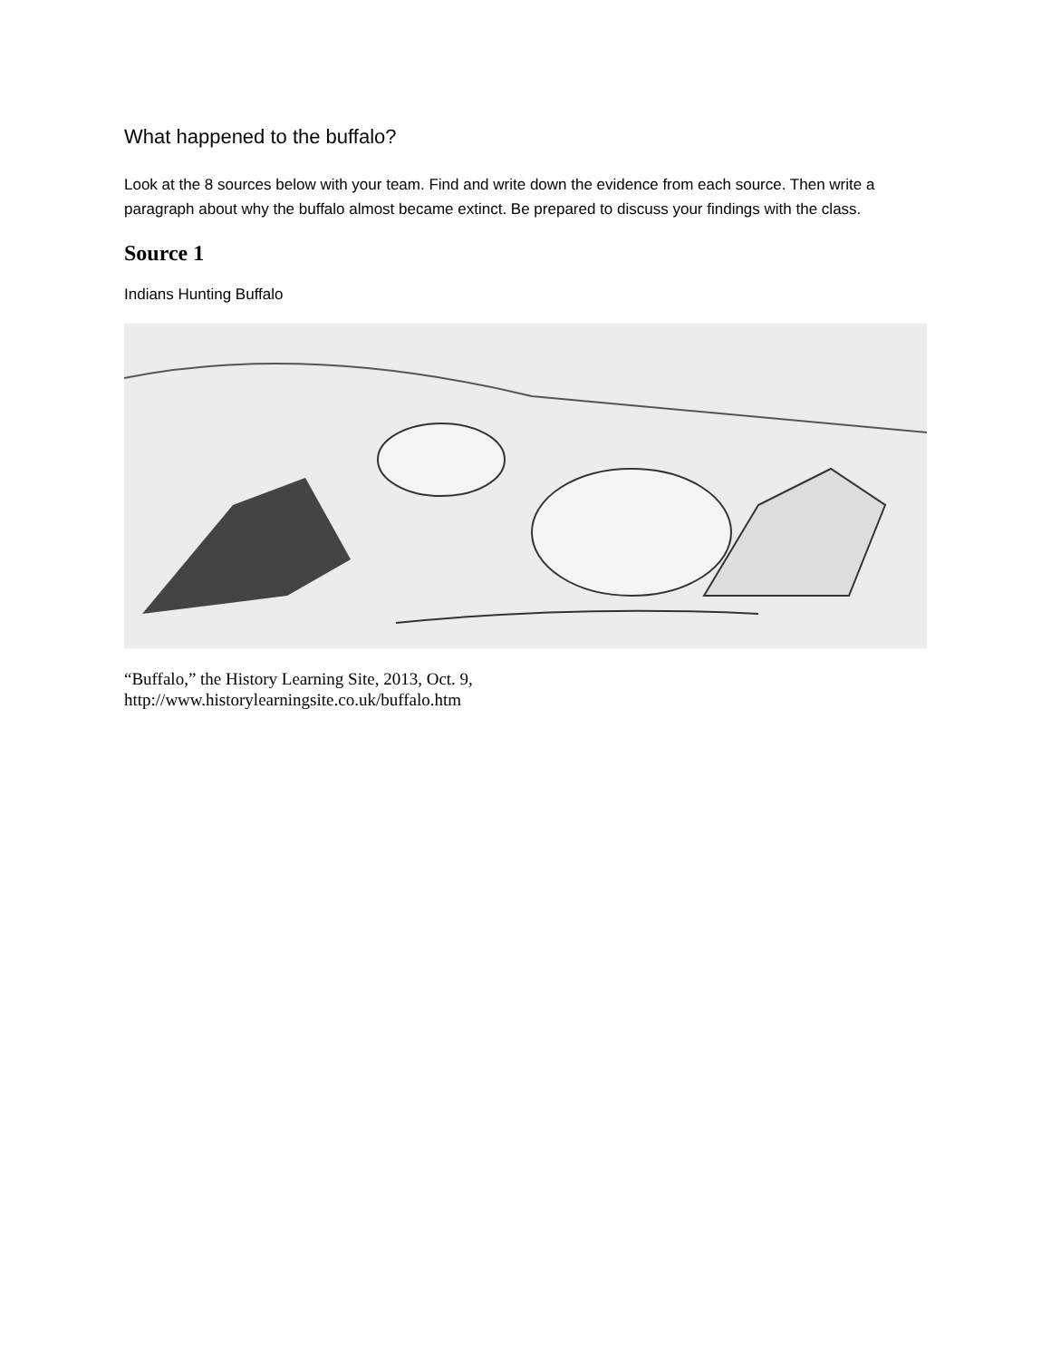What happened to the buffalo?
Look at the 8 sources below with your team. Find and write down the evidence from each source. Then write a paragraph about why the buffalo almost became extinct. Be prepared to discuss your findings with the class.
Source 1
Indians Hunting Buffalo
“Buffalo,” the History Learning Site, 2013, Oct. 9,
http://www.historylearningsite.co.uk/buffalo.htm